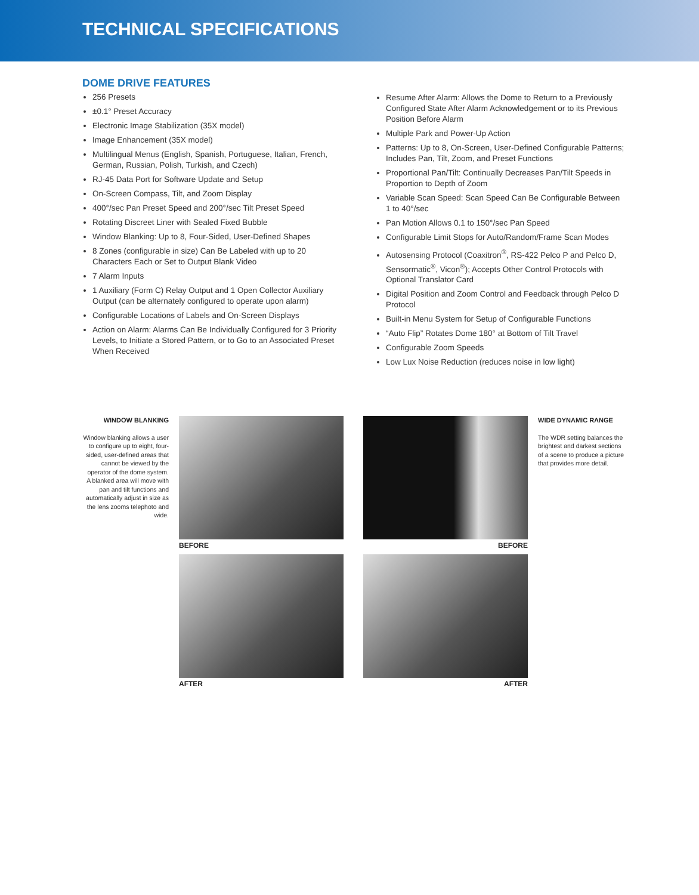TECHNICAL SPECIFICATIONS
DOME DRIVE FEATURES
256 Presets
±0.1° Preset Accuracy
Electronic Image Stabilization (35X model)
Image Enhancement (35X model)
Multilingual Menus (English, Spanish, Portuguese, Italian, French, German, Russian, Polish, Turkish, and Czech)
RJ-45 Data Port for Software Update and Setup
On-Screen Compass, Tilt, and Zoom Display
400°/sec Pan Preset Speed and 200°/sec Tilt Preset Speed
Rotating Discreet Liner with Sealed Fixed Bubble
Window Blanking: Up to 8, Four-Sided, User-Defined Shapes
8 Zones (configurable in size) Can Be Labeled with up to 20 Characters Each or Set to Output Blank Video
7 Alarm Inputs
1 Auxiliary (Form C) Relay Output and 1 Open Collector Auxiliary Output (can be alternately configured to operate upon alarm)
Configurable Locations of Labels and On-Screen Displays
Action on Alarm: Alarms Can Be Individually Configured for 3 Priority Levels, to Initiate a Stored Pattern, or to Go to an Associated Preset When Received
Resume After Alarm: Allows the Dome to Return to a Previously Configured State After Alarm Acknowledgement or to its Previous Position Before Alarm
Multiple Park and Power-Up Action
Patterns: Up to 8, On-Screen, User-Defined Configurable Patterns; Includes Pan, Tilt, Zoom, and Preset Functions
Proportional Pan/Tilt: Continually Decreases Pan/Tilt Speeds in Proportion to Depth of Zoom
Variable Scan Speed: Scan Speed Can Be Configurable Between 1 to 40°/sec
Pan Motion Allows 0.1 to 150°/sec Pan Speed
Configurable Limit Stops for Auto/Random/Frame Scan Modes
Autosensing Protocol (Coaxitron<sup>®</sup>, RS-422 Pelco P and Pelco D, Sensormatic<sup>®</sup>, Vicon<sup>®</sup>); Accepts Other Control Protocols with Optional Translator Card
Digital Position and Zoom Control and Feedback through Pelco D Protocol
Built-in Menu System for Setup of Configurable Functions
“Auto Flip” Rotates Dome 180° at Bottom of Tilt Travel
Configurable Zoom Speeds
Low Lux Noise Reduction (reduces noise in low light)
WINDOW BLANKING
Window blanking allows a user to configure up to eight, four-sided, user-defined areas that cannot be viewed by the operator of the dome system. A blanked area will move with pan and tilt functions and automatically adjust in size as the lens zooms telephoto and wide.
BEFORE
AFTER
BEFORE
AFTER
WIDE DYNAMIC RANGE
The WDR setting balances the brightest and darkest sections of a scene to produce a picture that provides more detail.